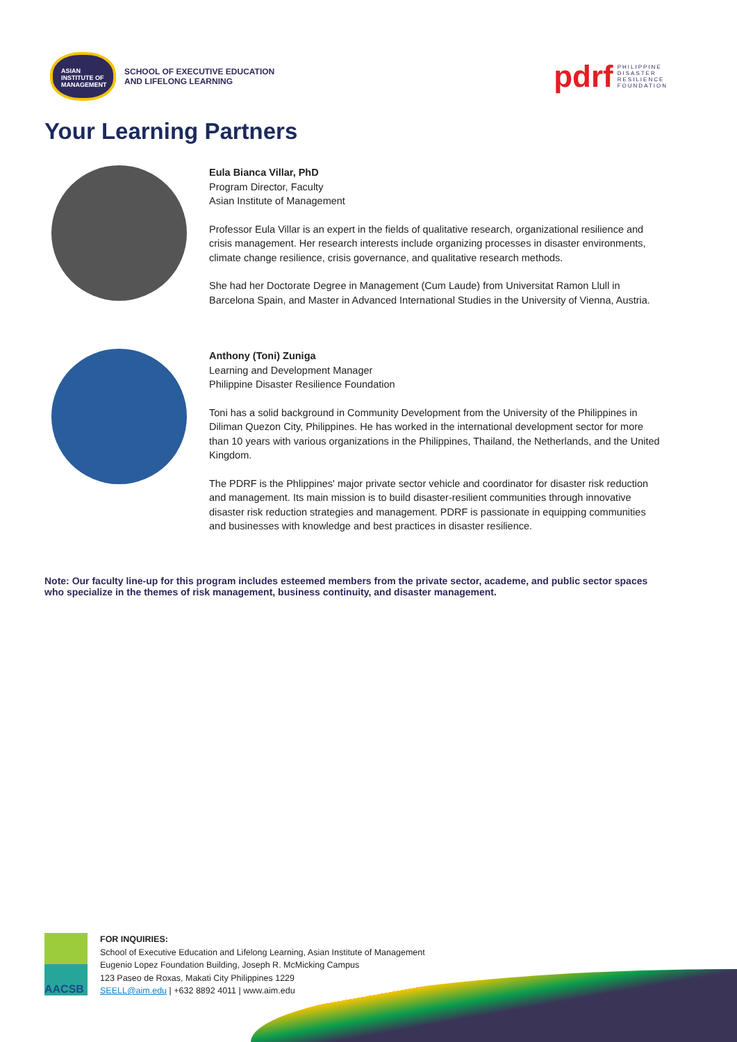ASIAN
INSTITUTE OF
MANAGEMENT
SCHOOL OF EXECUTIVE EDUCATION
AND LIFELONG LEARNING
pdrf PHILIPPINE
DISASTER
RESILIENCE
FOUNDATION
Your Learning Partners
Eula Bianca Villar, PhD
Program Director, Faculty
Asian Institute of Management
Professor Eula Villar is an expert in the fields of qualitative research, organizational resilience and crisis management. Her research interests include organizing processes in disaster environments, climate change resilience, crisis governance, and qualitative research methods.
She had her Doctorate Degree in Management (Cum Laude) from Universitat Ramon Llull in Barcelona Spain, and Master in Advanced International Studies in the University of Vienna, Austria.
Anthony (Toni) Zuniga
Learning and Development Manager
Philippine Disaster Resilience Foundation
Toni has a solid background in Community Development from the University of the Philippines in Diliman Quezon City, Philippines. He has worked in the international development sector for more than 10 years with various organizations in the Philippines, Thailand, the Netherlands, and the United Kingdom.
The PDRF is the Phlippines' major private sector vehicle and coordinator for disaster risk reduction and management. Its main mission is to build disaster-resilient communities through innovative disaster risk reduction strategies and management. PDRF is passionate in equipping communities and businesses with knowledge and best practices in disaster resilience.
Note: Our faculty line-up for this program includes esteemed members from the private sector, academe, and public sector spaces who specialize in the themes of risk management, business continuity, and disaster management.
AACSB
FOR INQUIRIES:
School of Executive Education and Lifelong Learning, Asian Institute of Management
Eugenio Lopez Foundation Building, Joseph R. McMicking Campus
123 Paseo de Roxas, Makati City Philippines 1229
SEELL@aim.edu | +632 8892 4011 | www.aim.edu